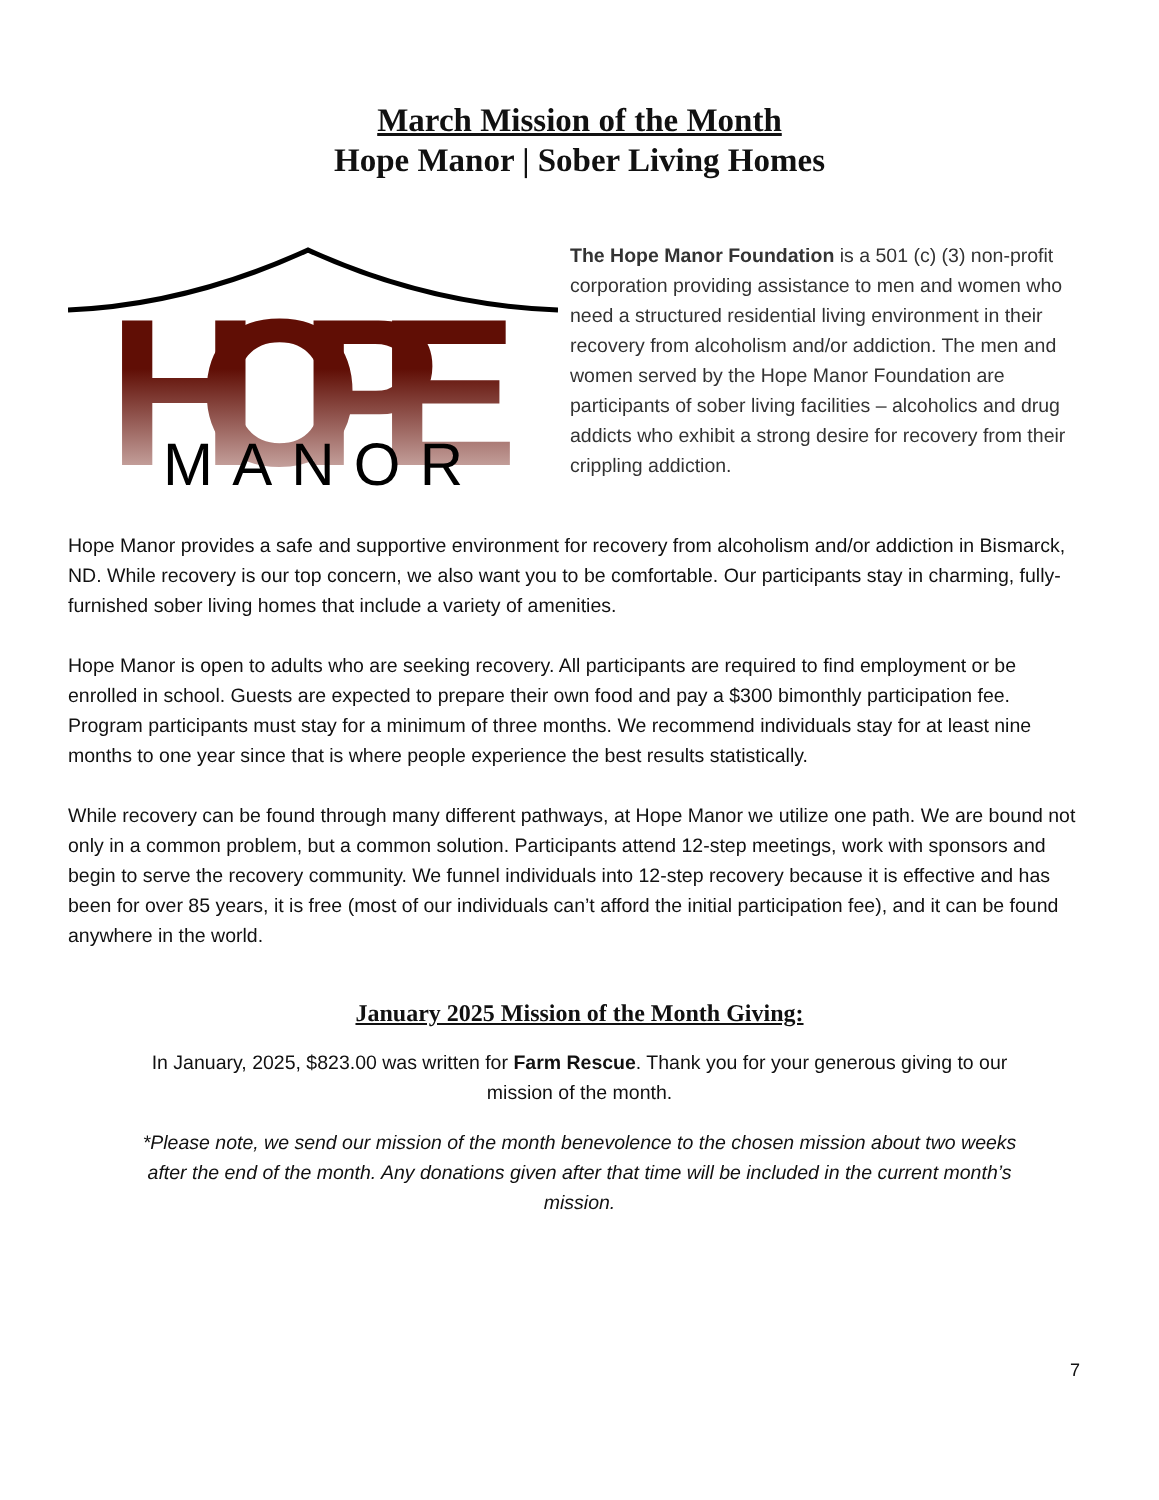March Mission of the Month
Hope Manor | Sober Living Homes
HOPE
MANOR
The Hope Manor Foundation is a 501 (c) (3) non-profit corporation providing assistance to men and women who need a structured residential living environment in their recovery from alcoholism and/or addiction. The men and women served by the Hope Manor Foundation are participants of sober living facilities – alcoholics and drug addicts who exhibit a strong desire for recovery from their crippling addiction.
Hope Manor provides a safe and supportive environment for recovery from alcoholism and/or addiction in Bismarck, ND. While recovery is our top concern, we also want you to be comfortable. Our participants stay in charming, fully-furnished sober living homes that include a variety of amenities.
Hope Manor is open to adults who are seeking recovery. All participants are required to find employment or be enrolled in school. Guests are expected to prepare their own food and pay a $300 bimonthly participation fee. Program participants must stay for a minimum of three months. We recommend individuals stay for at least nine months to one year since that is where people experience the best results statistically.
While recovery can be found through many different pathways, at Hope Manor we utilize one path. We are bound not only in a common problem, but a common solution. Participants attend 12-step meetings, work with sponsors and begin to serve the recovery community. We funnel individuals into 12-step recovery because it is effective and has been for over 85 years, it is free (most of our individuals can’t afford the initial participation fee), and it can be found anywhere in the world.
January 2025 Mission of the Month Giving:
In January, 2025, $823.00 was written for Farm Rescue. Thank you for your generous giving to our mission of the month.
*Please note, we send our mission of the month benevolence to the chosen mission about two weeks after the end of the month. Any donations given after that time will be included in the current month’s mission.
7